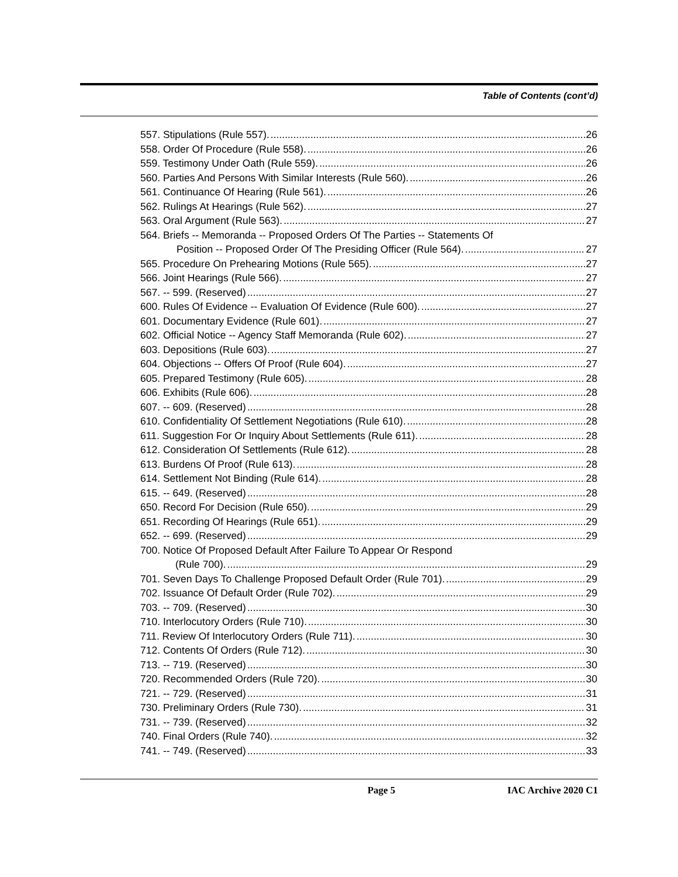Table of Contents (cont’d)
557. Stipulations (Rule 557). 26
558. Order Of Procedure (Rule 558). 26
559. Testimony Under Oath (Rule 559). 26
560. Parties And Persons With Similar Interests (Rule 560). 26
561. Continuance Of Hearing (Rule 561). 26
562. Rulings At Hearings (Rule 562). 27
563. Oral Argument (Rule 563). 27
564. Briefs -- Memoranda -- Proposed Orders Of The Parties -- Statements Of
Position -- Proposed Order Of The Presiding Officer (Rule 564). 27
565. Procedure On Prehearing Motions (Rule 565). 27
566. Joint Hearings (Rule 566). 27
567. -- 599. (Reserved) 27
600. Rules Of Evidence -- Evaluation Of Evidence (Rule 600). 27
601. Documentary Evidence (Rule 601). 27
602. Official Notice -- Agency Staff Memoranda (Rule 602). 27
603. Depositions (Rule 603). 27
604. Objections -- Offers Of Proof (Rule 604). 27
605. Prepared Testimony (Rule 605). 28
606. Exhibits (Rule 606). 28
607. -- 609. (Reserved) 28
610. Confidentiality Of Settlement Negotiations (Rule 610). 28
611. Suggestion For Or Inquiry About Settlements (Rule 611). 28
612. Consideration Of Settlements (Rule 612). 28
613. Burdens Of Proof (Rule 613). 28
614. Settlement Not Binding (Rule 614). 28
615. -- 649. (Reserved) 28
650. Record For Decision (Rule 650). 29
651. Recording Of Hearings (Rule 651). 29
652. -- 699. (Reserved) 29
700. Notice Of Proposed Default After Failure To Appear Or Respond
(Rule 700). 29
701. Seven Days To Challenge Proposed Default Order (Rule 701). 29
702. Issuance Of Default Order (Rule 702). 29
703. -- 709. (Reserved) 30
710. Interlocutory Orders (Rule 710). 30
711. Review Of Interlocutory Orders (Rule 711). 30
712. Contents Of Orders (Rule 712). 30
713. -- 719. (Reserved) 30
720. Recommended Orders (Rule 720). 30
721. -- 729. (Reserved) 31
730. Preliminary Orders (Rule 730). 31
731. -- 739. (Reserved) 32
740. Final Orders (Rule 740). 32
741. -- 749. (Reserved) 33
Page 5 IAC Archive 2020 C1